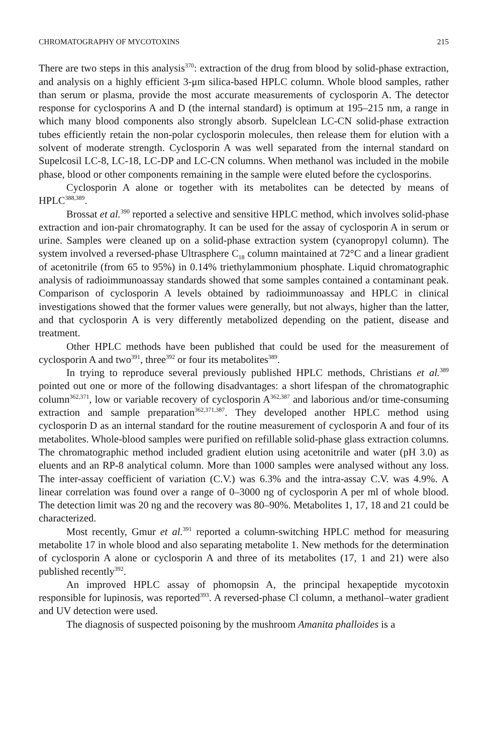CHROMATOGRAPHY OF MYCOTOXINS 215
There are two steps in this analysis<sup>370</sup>: extraction of the drug from blood by solid-phase extraction, and analysis on a highly efficient 3-μm silica-based HPLC column. Whole blood samples, rather than serum or plasma, provide the most accurate measurements of cyclosporin A. The detector response for cyclosporins A and D (the internal standard) is optimum at 195–215 nm, a range in which many blood components also strongly absorb. Supelclean LC-CN solid-phase extraction tubes efficiently retain the non-polar cyclosporin molecules, then release them for elution with a solvent of moderate strength. Cyclosporin A was well separated from the internal standard on Supelcosil LC-8, LC-18, LC-DP and LC-CN columns. When methanol was included in the mobile phase, blood or other components remaining in the sample were eluted before the cyclosporins.
Cyclosporin A alone or together with its metabolites can be detected by means of HPLC<sup>388,389</sup>.
Brossat et al.<sup>390</sup> reported a selective and sensitive HPLC method, which involves solid-phase extraction and ion-pair chromatography. It can be used for the assay of cyclosporin A in serum or urine. Samples were cleaned up on a solid-phase extraction system (cyanopropyl column). The system involved a reversed-phase Ultrasphere C<sub>18</sub> column maintained at 72°C and a linear gradient of acetonitrile (from 65 to 95%) in 0.14% triethylammonium phosphate. Liquid chromatographic analysis of radioimmunoassay standards showed that some samples contained a contaminant peak. Comparison of cyclosporin A levels obtained by radioimmunoassay and HPLC in clinical investigations showed that the former values were generally, but not always, higher than the latter, and that cyclosporin A is very differently metabolized depending on the patient, disease and treatment.
Other HPLC methods have been published that could be used for the measurement of cyclosporin A and two<sup>391</sup>, three<sup>392</sup> or four its metabolites<sup>389</sup>.
In trying to reproduce several previously published HPLC methods, Christians et al.<sup>389</sup> pointed out one or more of the following disadvantages: a short lifespan of the chromatographic column<sup>362,371</sup>, low or variable recovery of cyclosporin A<sup>362,387</sup> and laborious and/or time-consuming extraction and sample preparation<sup>362,371,387</sup>. They developed another HPLC method using cyclosporin D as an internal standard for the routine measurement of cyclosporin A and four of its metabolites. Whole-blood samples were purified on refillable solid-phase glass extraction columns. The chromatographic method included gradient elution using acetonitrile and water (pH 3.0) as eluents and an RP-8 analytical column. More than 1000 samples were analysed without any loss. The inter-assay coefficient of variation (C.V.) was 6.3% and the intra-assay C.V. was 4.9%. A linear correlation was found over a range of 0–3000 ng of cyclosporin A per ml of whole blood. The detection limit was 20 ng and the recovery was 80–90%. Metabolites 1, 17, 18 and 21 could be characterized.
Most recently, Gmur et al.<sup>391</sup> reported a column-switching HPLC method for measuring metabolite 17 in whole blood and also separating metabolite 1. New methods for the determination of cyclosporin A alone or cyclosporin A and three of its metabolites (17, 1 and 21) were also published recently<sup>392</sup>.
An improved HPLC assay of phomopsin A, the principal hexapeptide mycotoxin responsible for lupinosis, was reported<sup>393</sup>. A reversed-phase Cl column, a methanol–water gradient and UV detection were used.
The diagnosis of suspected poisoning by the mushroom Amanita phalloides is a